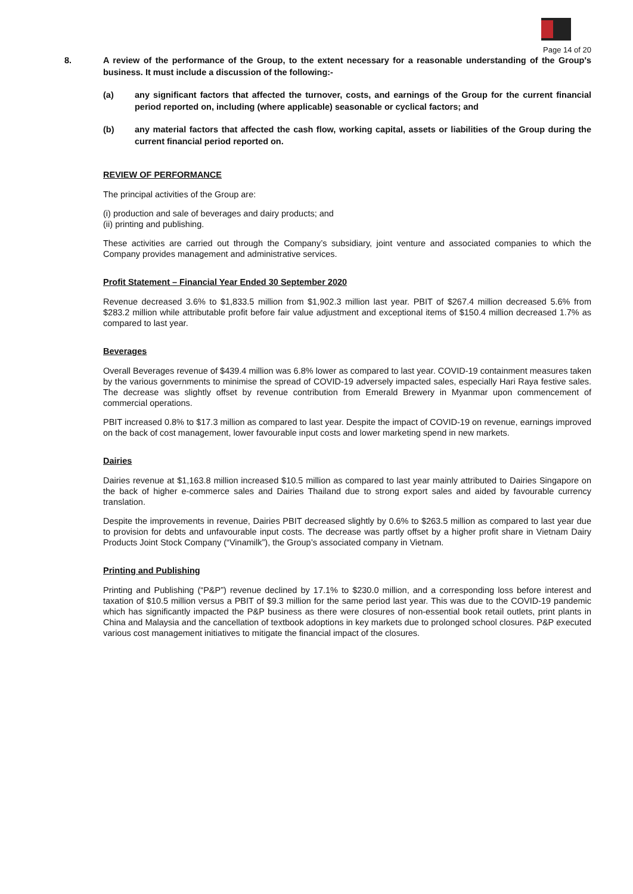Page 14 of 20
8. A review of the performance of the Group, to the extent necessary for a reasonable understanding of the Group's business. It must include a discussion of the following:-
(a) any significant factors that affected the turnover, costs, and earnings of the Group for the current financial period reported on, including (where applicable) seasonable or cyclical factors; and
(b) any material factors that affected the cash flow, working capital, assets or liabilities of the Group during the current financial period reported on.
REVIEW OF PERFORMANCE
The principal activities of the Group are:
(i) production and sale of beverages and dairy products; and
(ii) printing and publishing.
These activities are carried out through the Company’s subsidiary, joint venture and associated companies to which the Company provides management and administrative services.
Profit Statement – Financial Year Ended 30 September 2020
Revenue decreased 3.6% to $1,833.5 million from $1,902.3 million last year. PBIT of $267.4 million decreased 5.6% from $283.2 million while attributable profit before fair value adjustment and exceptional items of $150.4 million decreased 1.7% as compared to last year.
Beverages
Overall Beverages revenue of $439.4 million was 6.8% lower as compared to last year. COVID-19 containment measures taken by the various governments to minimise the spread of COVID-19 adversely impacted sales, especially Hari Raya festive sales. The decrease was slightly offset by revenue contribution from Emerald Brewery in Myanmar upon commencement of commercial operations.
PBIT increased 0.8% to $17.3 million as compared to last year. Despite the impact of COVID-19 on revenue, earnings improved on the back of cost management, lower favourable input costs and lower marketing spend in new markets.
Dairies
Dairies revenue at $1,163.8 million increased $10.5 million as compared to last year mainly attributed to Dairies Singapore on the back of higher e-commerce sales and Dairies Thailand due to strong export sales and aided by favourable currency translation.
Despite the improvements in revenue, Dairies PBIT decreased slightly by 0.6% to $263.5 million as compared to last year due to provision for debts and unfavourable input costs. The decrease was partly offset by a higher profit share in Vietnam Dairy Products Joint Stock Company (“Vinamilk”), the Group’s associated company in Vietnam.
Printing and Publishing
Printing and Publishing (“P&P”) revenue declined by 17.1% to $230.0 million, and a corresponding loss before interest and taxation of $10.5 million versus a PBIT of $9.3 million for the same period last year. This was due to the COVID-19 pandemic which has significantly impacted the P&P business as there were closures of non-essential book retail outlets, print plants in China and Malaysia and the cancellation of textbook adoptions in key markets due to prolonged school closures. P&P executed various cost management initiatives to mitigate the financial impact of the closures.